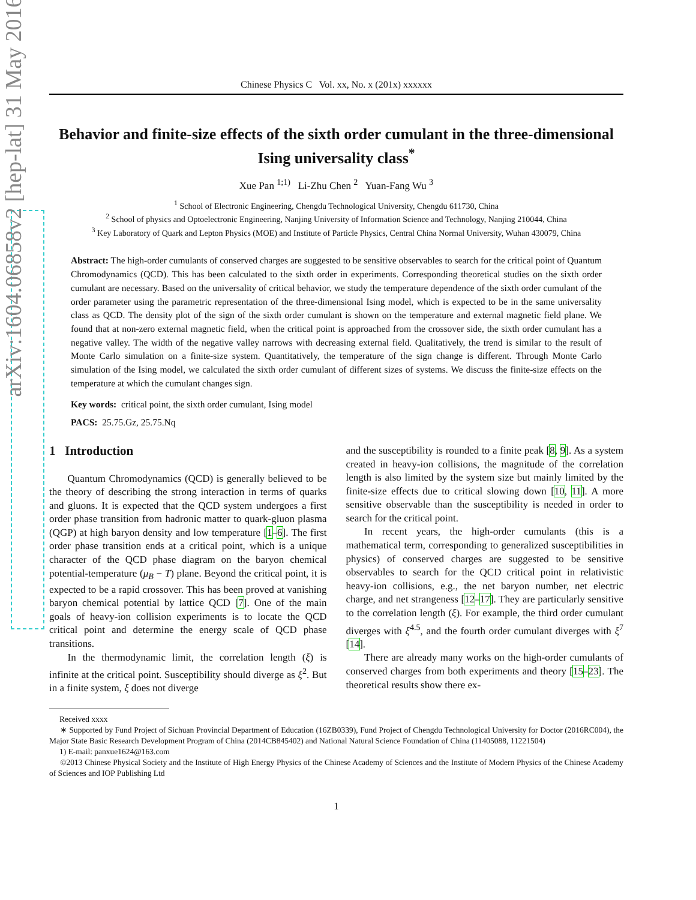arXiv:1604.06858v2 [hep-lat] 31 May 2016
Chinese Physics C Vol. xx, No. x (201x) xxxxxx
Behavior and finite-size effects of the sixth order cumulant in the three-dimensional Ising universality class<sup>*</sup>
Xue Pan <sup>1;1)</sup> Li-Zhu Chen <sup>2</sup> Yuan-Fang Wu <sup>3</sup>
<sup>1</sup> School of Electronic Engineering, Chengdu Technological University, Chengdu 611730, China
<sup>2</sup> School of physics and Optoelectronic Engineering, Nanjing University of Information Science and Technology, Nanjing 210044, China
<sup>3</sup> Key Laboratory of Quark and Lepton Physics (MOE) and Institute of Particle Physics, Central China Normal University, Wuhan 430079, China
Abstract: The high-order cumulants of conserved charges are suggested to be sensitive observables to search for the critical point of Quantum Chromodynamics (QCD). This has been calculated to the sixth order in experiments. Corresponding theoretical studies on the sixth order cumulant are necessary. Based on the universality of critical behavior, we study the temperature dependence of the sixth order cumulant of the order parameter using the parametric representation of the three-dimensional Ising model, which is expected to be in the same universality class as QCD. The density plot of the sign of the sixth order cumulant is shown on the temperature and external magnetic field plane. We found that at non-zero external magnetic field, when the critical point is approached from the crossover side, the sixth order cumulant has a negative valley. The width of the negative valley narrows with decreasing external field. Qualitatively, the trend is similar to the result of Monte Carlo simulation on a finite-size system. Quantitatively, the temperature of the sign change is different. Through Monte Carlo simulation of the Ising model, we calculated the sixth order cumulant of different sizes of systems. We discuss the finite-size effects on the temperature at which the cumulant changes sign.
Key words: critical point, the sixth order cumulant, Ising model
PACS: 25.75.Gz, 25.75.Nq
1 Introduction
Quantum Chromodynamics (QCD) is generally believed to be the theory of describing the strong interaction in terms of quarks and gluons. It is expected that the QCD system undergoes a first order phase transition from hadronic matter to quark-gluon plasma (QGP) at high baryon density and low temperature [1–6]. The first order phase transition ends at a critical point, which is a unique character of the QCD phase diagram on the baryon chemical potential-temperature (μ<sub>B</sub> − T) plane. Beyond the critical point, it is expected to be a rapid crossover. This has been proved at vanishing baryon chemical potential by lattice QCD [7]. One of the main goals of heavy-ion collision experiments is to locate the QCD critical point and determine the energy scale of QCD phase transitions.
In the thermodynamic limit, the correlation length (ξ) is infinite at the critical point. Susceptibility should diverge as ξ<sup>2</sup>. But in a finite system, ξ does not diverge
and the susceptibility is rounded to a finite peak [8, 9]. As a system created in heavy-ion collisions, the magnitude of the correlation length is also limited by the system size but mainly limited by the finite-size effects due to critical slowing down [10, 11]. A more sensitive observable than the susceptibility is needed in order to search for the critical point.
In recent years, the high-order cumulants (this is a mathematical term, corresponding to generalized susceptibilities in physics) of conserved charges are suggested to be sensitive observables to search for the QCD critical point in relativistic heavy-ion collisions, e.g., the net baryon number, net electric charge, and net strangeness [12–17]. They are particularly sensitive to the correlation length (ξ). For example, the third order cumulant diverges with ξ<sup>4.5</sup>, and the fourth order cumulant diverges with ξ<sup>7</sup> [14].
There are already many works on the high-order cumulants of conserved charges from both experiments and theory [15–23]. The theoretical results show there ex-
Received xxxx
∗ Supported by Fund Project of Sichuan Provincial Department of Education (16ZB0339), Fund Project of Chengdu Technological University for Doctor (2016RC004), the Major State Basic Research Development Program of China (2014CB845402) and National Natural Science Foundation of China (11405088, 11221504)
1) E-mail: panxue1624@163.com
©2013 Chinese Physical Society and the Institute of High Energy Physics of the Chinese Academy of Sciences and the Institute of Modern Physics of the Chinese Academy of Sciences and IOP Publishing Ltd
1